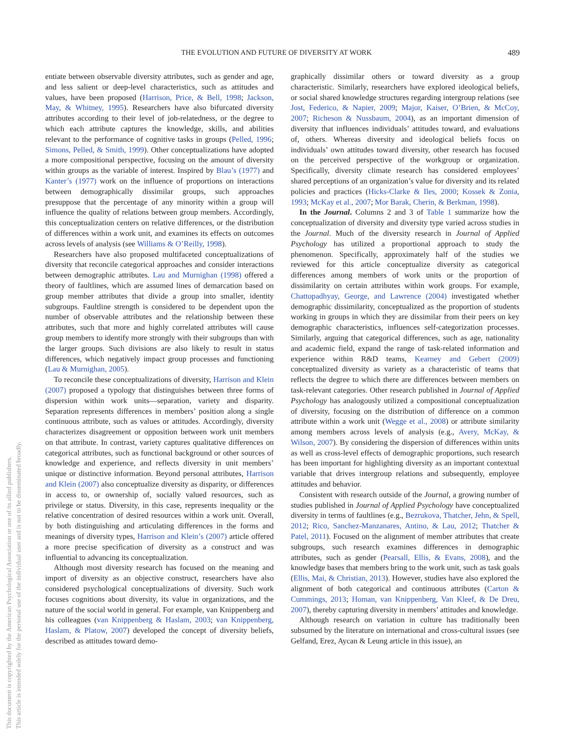THE EVOLUTION AND FUTURE OF DIVERSITY AT WORK 489
This document is copyrighted by the American Psychological Association or one of its allied publishers.
This article is intended solely for the personal use of the individual user and is not to be disseminated broadly.
entiate between observable diversity attributes, such as gender and age, and less salient or deep-level characteristics, such as attitudes and values, have been proposed (Harrison, Price, & Bell, 1998; Jackson, May, & Whitney, 1995). Researchers have also bifurcated diversity attributes according to their level of job-relatedness, or the degree to which each attribute captures the knowledge, skills, and abilities relevant to the performance of cognitive tasks in groups (Pelled, 1996; Simons, Pelled, & Smith, 1999). Other conceptualizations have adopted a more compositional perspective, focusing on the amount of diversity within groups as the variable of interest. Inspired by Blau’s (1977) and Kanter’s (1977) work on the influence of proportions on interactions between demographically dissimilar groups, such approaches presuppose that the percentage of any minority within a group will influence the quality of relations between group members. Accordingly, this conceptualization centers on relative differences, or the distribution of differences within a work unit, and examines its effects on outcomes across levels of analysis (see Williams & O’Reilly, 1998).
Researchers have also proposed multifaceted conceptualizations of diversity that reconcile categorical approaches and consider interactions between demographic attributes. Lau and Murnighan (1998) offered a theory of faultlines, which are assumed lines of demarcation based on group member attributes that divide a group into smaller, identity subgroups. Faultline strength is considered to be dependent upon the number of observable attributes and the relationship between these attributes, such that more and highly correlated attributes will cause group members to identify more strongly with their subgroups than with the larger groups. Such divisions are also likely to result in status differences, which negatively impact group processes and functioning (Lau & Murnighan, 2005).
To reconcile these conceptualizations of diversity, Harrison and Klein (2007) proposed a typology that distinguishes between three forms of dispersion within work units—separation, variety and disparity. Separation represents differences in members’ position along a single continuous attribute, such as values or attitudes. Accordingly, diversity characterizes disagreement or opposition between work unit members on that attribute. In contrast, variety captures qualitative differences on categorical attributes, such as functional background or other sources of knowledge and experience, and reflects diversity in unit members’ unique or distinctive information. Beyond personal attributes, Harrison and Klein (2007) also conceptualize diversity as disparity, or differences in access to, or ownership of, socially valued resources, such as privilege or status. Diversity, in this case, represents inequality or the relative concentration of desired resources within a work unit. Overall, by both distinguishing and articulating differences in the forms and meanings of diversity types, Harrison and Klein’s (2007) article offered a more precise specification of diversity as a construct and was influential to advancing its conceptualization.
Although most diversity research has focused on the meaning and import of diversity as an objective construct, researchers have also considered psychological conceptualizations of diversity. Such work focuses cognitions about diversity, its value in organizations, and the nature of the social world in general. For example, van Knippenberg and his colleagues (van Knippenberg & Haslam, 2003; van Knippenberg, Haslam, & Platow, 2007) developed the concept of diversity beliefs, described as attitudes toward demo-
graphically dissimilar others or toward diversity as a group characteristic. Similarly, researchers have explored ideological beliefs, or social shared knowledge structures regarding intergroup relations (see Jost, Federico, & Napier, 2009; Major, Kaiser, O’Brien, & McCoy, 2007; Richeson & Nussbaum, 2004), as an important dimension of diversity that influences individuals’ attitudes toward, and evaluations of, others. Whereas diversity and ideological beliefs focus on individuals’ own attitudes toward diversity, other research has focused on the perceived perspective of the workgroup or organization. Specifically, diversity climate research has considered employees’ shared perceptions of an organization’s value for diversity and its related policies and practices (Hicks-Clarke & Iles, 2000; Kossek & Zonia, 1993; McKay et al., 2007; Mor Barak, Cherin, & Berkman, 1998).
In the Journal. Columns 2 and 3 of Table 1 summarize how the conceptualization of diversity and diversity type varied across studies in the Journal. Much of the diversity research in Journal of Applied Psychology has utilized a proportional approach to study the phenomenon. Specifically, approximately half of the studies we reviewed for this article conceptualize diversity as categorical differences among members of work units or the proportion of dissimilarity on certain attributes within work groups. For example, Chattopadhyay, George, and Lawrence (2004) investigated whether demographic dissimilarity, conceptualized as the proportion of students working in groups in which they are dissimilar from their peers on key demographic characteristics, influences self-categorization processes. Similarly, arguing that categorical differences, such as age, nationality and academic field, expand the range of task-related information and experience within R&D teams, Kearney and Gebert (2009) conceptualized diversity as variety as a characteristic of teams that reflects the degree to which there are differences between members on task-relevant categories. Other research published in Journal of Applied Psychology has analogously utilized a compositional conceptualization of diversity, focusing on the distribution of difference on a common attribute within a work unit (Wegge et al., 2008) or attribute similarity among members across levels of analysis (e.g., Avery, McKay, & Wilson, 2007). By considering the dispersion of differences within units as well as cross-level effects of demographic proportions, such research has been important for highlighting diversity as an important contextual variable that drives intergroup relations and subsequently, employee attitudes and behavior.
Consistent with research outside of the Journal, a growing number of studies published in Journal of Applied Psychology have conceptualized diversity in terms of faultlines (e.g., Bezrukova, Thatcher, Jehn, & Spell, 2012; Rico, Sanchez-Manzanares, Antino, & Lau, 2012; Thatcher & Patel, 2011). Focused on the alignment of member attributes that create subgroups, such research examines differences in demographic attributes, such as gender (Pearsall, Ellis, & Evans, 2008), and the knowledge bases that members bring to the work unit, such as task goals (Ellis, Mai, & Christian, 2013). However, studies have also explored the alignment of both categorical and continuous attributes (Carton & Cummings, 2013; Homan, van Knippenberg, Van Kleef, & De Dreu, 2007), thereby capturing diversity in members’ attitudes and knowledge.
Although research on variation in culture has traditionally been subsumed by the literature on international and cross-cultural issues (see Gelfand, Erez, Aycan & Leung article in this issue), an